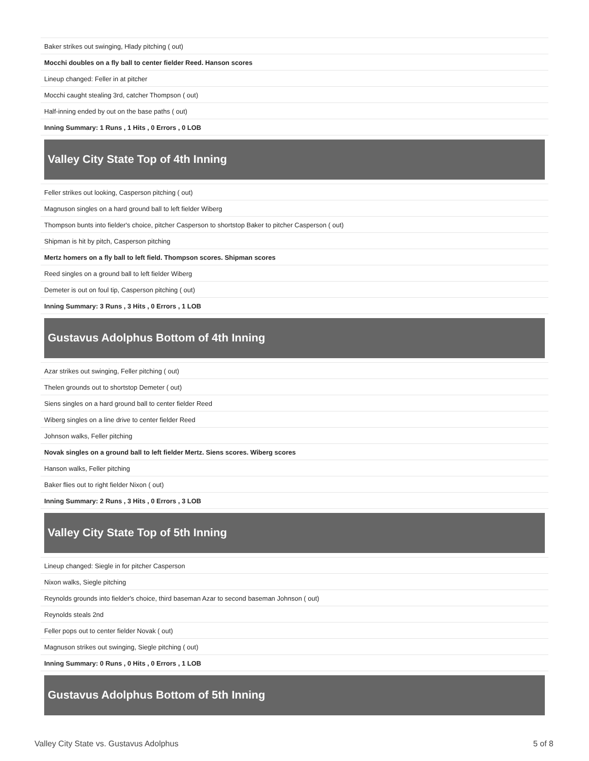| Baker strikes out swinging, Hlady pitching ( out) |
| Mocchi doubles on a fly ball to center fielder Reed. Hanson scores |
| Lineup changed: Feller in at pitcher |
| Mocchi caught stealing 3rd, catcher Thompson ( out) |
| Half-inning ended by out on the base paths ( out) |
| Inning Summary: 1 Runs , 1 Hits , 0 Errors , 0 LOB |
Valley City State Top of 4th Inning
| Feller strikes out looking, Casperson pitching ( out) |
| Magnuson singles on a hard ground ball to left fielder Wiberg |
| Thompson bunts into fielder's choice, pitcher Casperson to shortstop Baker to pitcher Casperson ( out) |
| Shipman is hit by pitch, Casperson pitching |
| Mertz homers on a fly ball to left field. Thompson scores. Shipman scores |
| Reed singles on a ground ball to left fielder Wiberg |
| Demeter is out on foul tip, Casperson pitching ( out) |
| Inning Summary: 3 Runs , 3 Hits , 0 Errors , 1 LOB |
Gustavus Adolphus Bottom of 4th Inning
| Azar strikes out swinging, Feller pitching ( out) |
| Thelen grounds out to shortstop Demeter ( out) |
| Siens singles on a hard ground ball to center fielder Reed |
| Wiberg singles on a line drive to center fielder Reed |
| Johnson walks, Feller pitching |
| Novak singles on a ground ball to left fielder Mertz. Siens scores. Wiberg scores |
| Hanson walks, Feller pitching |
| Baker flies out to right fielder Nixon ( out) |
| Inning Summary: 2 Runs , 3 Hits , 0 Errors , 3 LOB |
Valley City State Top of 5th Inning
| Lineup changed: Siegle in for pitcher Casperson |
| Nixon walks, Siegle pitching |
| Reynolds grounds into fielder's choice, third baseman Azar to second baseman Johnson ( out) |
| Reynolds steals 2nd |
| Feller pops out to center fielder Novak ( out) |
| Magnuson strikes out swinging, Siegle pitching ( out) |
| Inning Summary: 0 Runs , 0 Hits , 0 Errors , 1 LOB |
Gustavus Adolphus Bottom of 5th Inning
Valley City State vs. Gustavus Adolphus 5 of 8